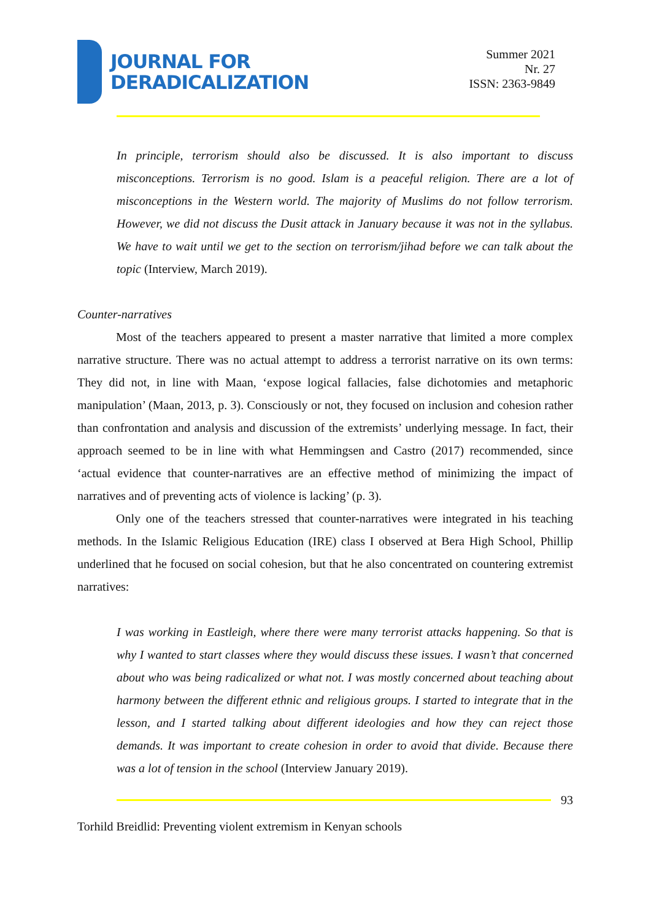JOURNAL FOR
DERADICALIZATION
Summer 2021
Nr. 27
ISSN: 2363-9849
In principle, terrorism should also be discussed. It is also important to discuss misconceptions. Terrorism is no good. Islam is a peaceful religion. There are a lot of misconceptions in the Western world. The majority of Muslims do not follow terrorism. However, we did not discuss the Dusit attack in January because it was not in the syllabus. We have to wait until we get to the section on terrorism/jihad before we can talk about the topic (Interview, March 2019).
Counter-narratives
Most of the teachers appeared to present a master narrative that limited a more complex narrative structure. There was no actual attempt to address a terrorist narrative on its own terms: They did not, in line with Maan, ‘expose logical fallacies, false dichotomies and metaphoric manipulation’ (Maan, 2013, p. 3). Consciously or not, they focused on inclusion and cohesion rather than confrontation and analysis and discussion of the extremists’ underlying message. In fact, their approach seemed to be in line with what Hemmingsen and Castro (2017) recommended, since ‘actual evidence that counter-narratives are an effective method of minimizing the impact of narratives and of preventing acts of violence is lacking’ (p. 3).
Only one of the teachers stressed that counter-narratives were integrated in his teaching methods. In the Islamic Religious Education (IRE) class I observed at Bera High School, Phillip underlined that he focused on social cohesion, but that he also concentrated on countering extremist narratives:
I was working in Eastleigh, where there were many terrorist attacks happening. So that is why I wanted to start classes where they would discuss these issues. I wasn’t that concerned about who was being radicalized or what not. I was mostly concerned about teaching about harmony between the different ethnic and religious groups. I started to integrate that in the lesson, and I started talking about different ideologies and how they can reject those demands. It was important to create cohesion in order to avoid that divide. Because there was a lot of tension in the school (Interview January 2019).
93
Torhild Breidlid: Preventing violent extremism in Kenyan schools